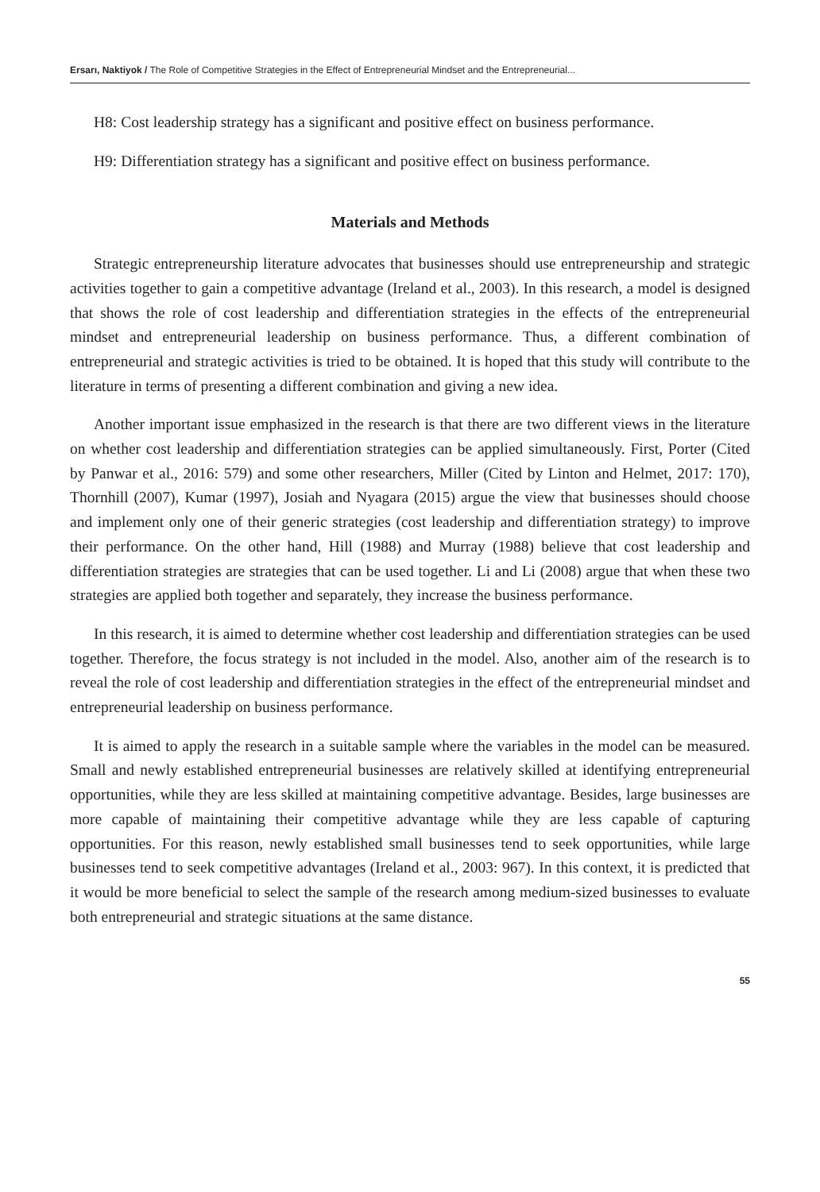Ersarı, Naktiyok / The Role of Competitive Strategies in the Effect of Entrepreneurial Mindset and the Entrepreneurial...
H8: Cost leadership strategy has a significant and positive effect on business performance.
H9: Differentiation strategy has a significant and positive effect on business performance.
Materials and Methods
Strategic entrepreneurship literature advocates that businesses should use entrepreneurship and strategic activities together to gain a competitive advantage (Ireland et al., 2003). In this research, a model is designed that shows the role of cost leadership and differentiation strategies in the effects of the entrepreneurial mindset and entrepreneurial leadership on business performance. Thus, a different combination of entrepreneurial and strategic activities is tried to be obtained. It is hoped that this study will contribute to the literature in terms of presenting a different combination and giving a new idea.
Another important issue emphasized in the research is that there are two different views in the literature on whether cost leadership and differentiation strategies can be applied simultaneously. First, Porter (Cited by Panwar et al., 2016: 579) and some other researchers, Miller (Cited by Linton and Helmet, 2017: 170), Thornhill (2007), Kumar (1997), Josiah and Nyagara (2015) argue the view that businesses should choose and implement only one of their generic strategies (cost leadership and differentiation strategy) to improve their performance. On the other hand, Hill (1988) and Murray (1988) believe that cost leadership and differentiation strategies are strategies that can be used together. Li and Li (2008) argue that when these two strategies are applied both together and separately, they increase the business performance.
In this research, it is aimed to determine whether cost leadership and differentiation strategies can be used together. Therefore, the focus strategy is not included in the model. Also, another aim of the research is to reveal the role of cost leadership and differentiation strategies in the effect of the entrepreneurial mindset and entrepreneurial leadership on business performance.
It is aimed to apply the research in a suitable sample where the variables in the model can be measured. Small and newly established entrepreneurial businesses are relatively skilled at identifying entrepreneurial opportunities, while they are less skilled at maintaining competitive advantage. Besides, large businesses are more capable of maintaining their competitive advantage while they are less capable of capturing opportunities. For this reason, newly established small businesses tend to seek opportunities, while large businesses tend to seek competitive advantages (Ireland et al., 2003: 967). In this context, it is predicted that it would be more beneficial to select the sample of the research among medium-sized businesses to evaluate both entrepreneurial and strategic situations at the same distance.
55